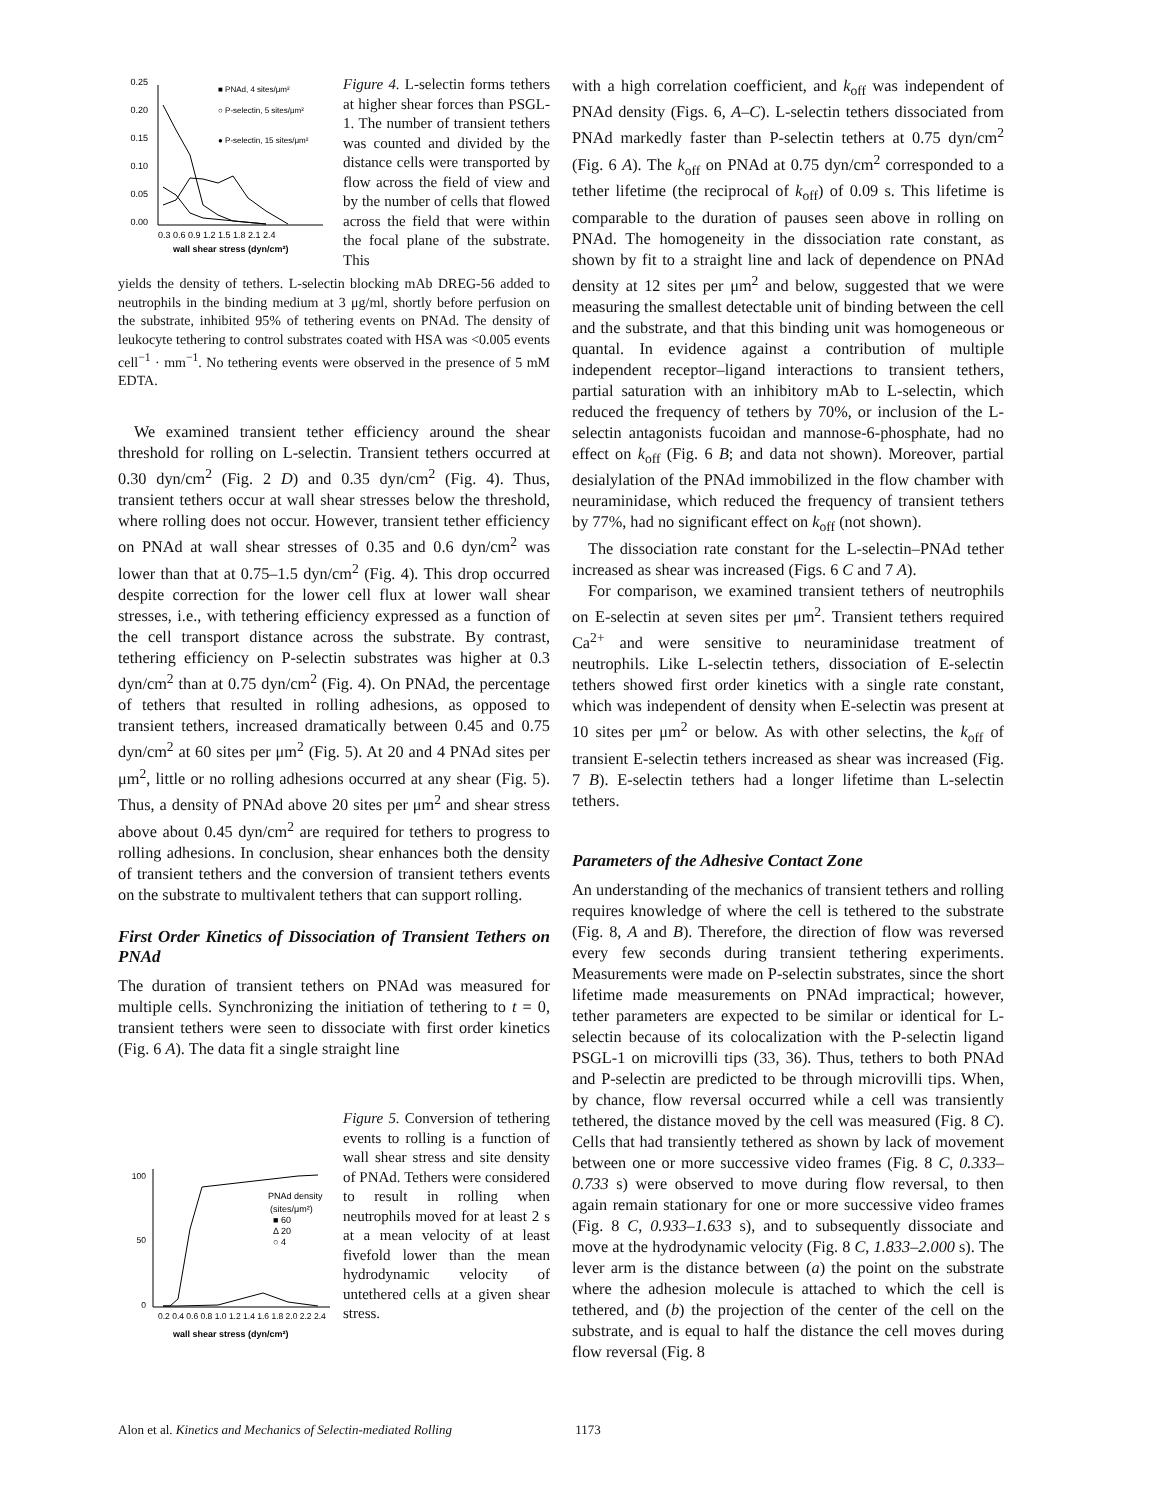0.00
0.05
0.10
0.15
0.20
0.25
0.3 0.6 0.9 1.2 1.5 1.8 2.1 2.4
wall shear stress (dyn/cm²)
■ PNAd, 4 sites/μm²
○ P-selectin, 5 sites/μm²
● P-selectin, 15 sites/μm²
Figure 4. L-selectin forms tethers at higher shear forces than PSGL-1. The number of transient tethers was counted and divided by the distance cells were transported by flow across the field of view and by the number of cells that flowed across the field that were within the focal plane of the substrate. This
yields the density of tethers. L-selectin blocking mAb DREG-56 added to neutrophils in the binding medium at 3 μg/ml, shortly before perfusion on the substrate, inhibited 95% of tethering events on PNAd. The density of leukocyte tethering to control substrates coated with HSA was <0.005 events cell<sup>−1</sup> · mm<sup>−1</sup>. No tethering events were observed in the presence of 5 mM EDTA.
We examined transient tether efficiency around the shear threshold for rolling on L-selectin. Transient tethers occurred at 0.30 dyn/cm<sup>2</sup> (Fig. 2 D) and 0.35 dyn/cm<sup>2</sup> (Fig. 4). Thus, transient tethers occur at wall shear stresses below the threshold, where rolling does not occur. However, transient tether efficiency on PNAd at wall shear stresses of 0.35 and 0.6 dyn/cm<sup>2</sup> was lower than that at 0.75–1.5 dyn/cm<sup>2</sup> (Fig. 4). This drop occurred despite correction for the lower cell flux at lower wall shear stresses, i.e., with tethering efficiency expressed as a function of the cell transport distance across the substrate. By contrast, tethering efficiency on P-selectin substrates was higher at 0.3 dyn/cm<sup>2</sup> than at 0.75 dyn/cm<sup>2</sup> (Fig. 4). On PNAd, the percentage of tethers that resulted in rolling adhesions, as opposed to transient tethers, increased dramatically between 0.45 and 0.75 dyn/cm<sup>2</sup> at 60 sites per μm<sup>2</sup> (Fig. 5). At 20 and 4 PNAd sites per μm<sup>2</sup>, little or no rolling adhesions occurred at any shear (Fig. 5). Thus, a density of PNAd above 20 sites per μm<sup>2</sup> and shear stress above about 0.45 dyn/cm<sup>2</sup> are required for tethers to progress to rolling adhesions. In conclusion, shear enhances both the density of transient tethers and the conversion of transient tethers events on the substrate to multivalent tethers that can support rolling.
First Order Kinetics of Dissociation of Transient Tethers on PNAd
The duration of transient tethers on PNAd was measured for multiple cells. Synchronizing the initiation of tethering to t = 0, transient tethers were seen to dissociate with first order kinetics (Fig. 6 A). The data fit a single straight line
0.2 0.4 0.6 0.8 1.0 1.2 1.4 1.6 1.8 2.0 2.2 2.4
wall shear stress (dyn/cm²)
100
50
0
PNAd density
(sites/μm²)
■ 60
Δ 20
○ 4
Figure 5. Conversion of tethering events to rolling is a function of wall shear stress and site density of PNAd. Tethers were considered to result in rolling when neutrophils moved for at least 2 s at a mean velocity of at least fivefold lower than the mean hydrodynamic velocity of untethered cells at a given shear stress.
with a high correlation coefficient, and k<sub>off</sub> was independent of PNAd density (Figs. 6, A–C). L-selectin tethers dissociated from PNAd markedly faster than P-selectin tethers at 0.75 dyn/cm<sup>2</sup> (Fig. 6 A). The k<sub>off</sub> on PNAd at 0.75 dyn/cm<sup>2</sup> corresponded to a tether lifetime (the reciprocal of k<sub>off</sub>) of 0.09 s. This lifetime is comparable to the duration of pauses seen above in rolling on PNAd. The homogeneity in the dissociation rate constant, as shown by fit to a straight line and lack of dependence on PNAd density at 12 sites per μm<sup>2</sup> and below, suggested that we were measuring the smallest detectable unit of binding between the cell and the substrate, and that this binding unit was homogeneous or quantal. In evidence against a contribution of multiple independent receptor–ligand interactions to transient tethers, partial saturation with an inhibitory mAb to L-selectin, which reduced the frequency of tethers by 70%, or inclusion of the L-selectin antagonists fucoidan and mannose-6-phosphate, had no effect on k<sub>off</sub> (Fig. 6 B; and data not shown). Moreover, partial desialylation of the PNAd immobilized in the flow chamber with neuraminidase, which reduced the frequency of transient tethers by 77%, had no significant effect on k<sub>off</sub> (not shown).
The dissociation rate constant for the L-selectin–PNAd tether increased as shear was increased (Figs. 6 C and 7 A).
For comparison, we examined transient tethers of neutrophils on E-selectin at seven sites per μm<sup>2</sup>. Transient tethers required Ca<sup>2+</sup> and were sensitive to neuraminidase treatment of neutrophils. Like L-selectin tethers, dissociation of E-selectin tethers showed first order kinetics with a single rate constant, which was independent of density when E-selectin was present at 10 sites per μm<sup>2</sup> or below. As with other selectins, the k<sub>off</sub> of transient E-selectin tethers increased as shear was increased (Fig. 7 B). E-selectin tethers had a longer lifetime than L-selectin tethers.
Parameters of the Adhesive Contact Zone
An understanding of the mechanics of transient tethers and rolling requires knowledge of where the cell is tethered to the substrate (Fig. 8, A and B). Therefore, the direction of flow was reversed every few seconds during transient tethering experiments. Measurements were made on P-selectin substrates, since the short lifetime made measurements on PNAd impractical; however, tether parameters are expected to be similar or identical for L-selectin because of its colocalization with the P-selectin ligand PSGL-1 on microvilli tips (33, 36). Thus, tethers to both PNAd and P-selectin are predicted to be through microvilli tips. When, by chance, flow reversal occurred while a cell was transiently tethered, the distance moved by the cell was measured (Fig. 8 C). Cells that had transiently tethered as shown by lack of movement between one or more successive video frames (Fig. 8 C, 0.333–0.733 s) were observed to move during flow reversal, to then again remain stationary for one or more successive video frames (Fig. 8 C, 0.933–1.633 s), and to subsequently dissociate and move at the hydrodynamic velocity (Fig. 8 C, 1.833–2.000 s). The lever arm is the distance between (a) the point on the substrate where the adhesion molecule is attached to which the cell is tethered, and (b) the projection of the center of the cell on the substrate, and is equal to half the distance the cell moves during flow reversal (Fig. 8
Alon et al. Kinetics and Mechanics of Selectin-mediated Rolling 1173